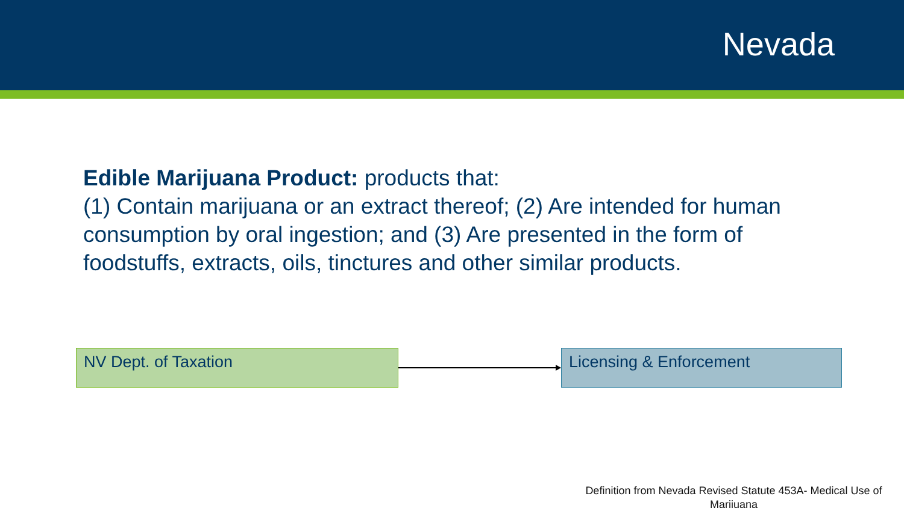Nevada
Edible Marijuana Product: products that:
(1) Contain marijuana or an extract thereof; (2) Are intended for human consumption by oral ingestion; and (3) Are presented in the form of foodstuffs, extracts, oils, tinctures and other similar products.
NV Dept. of Taxation Licensing & Enforcement
Definition from Nevada Revised Statute 453A- Medical Use of Marijuana